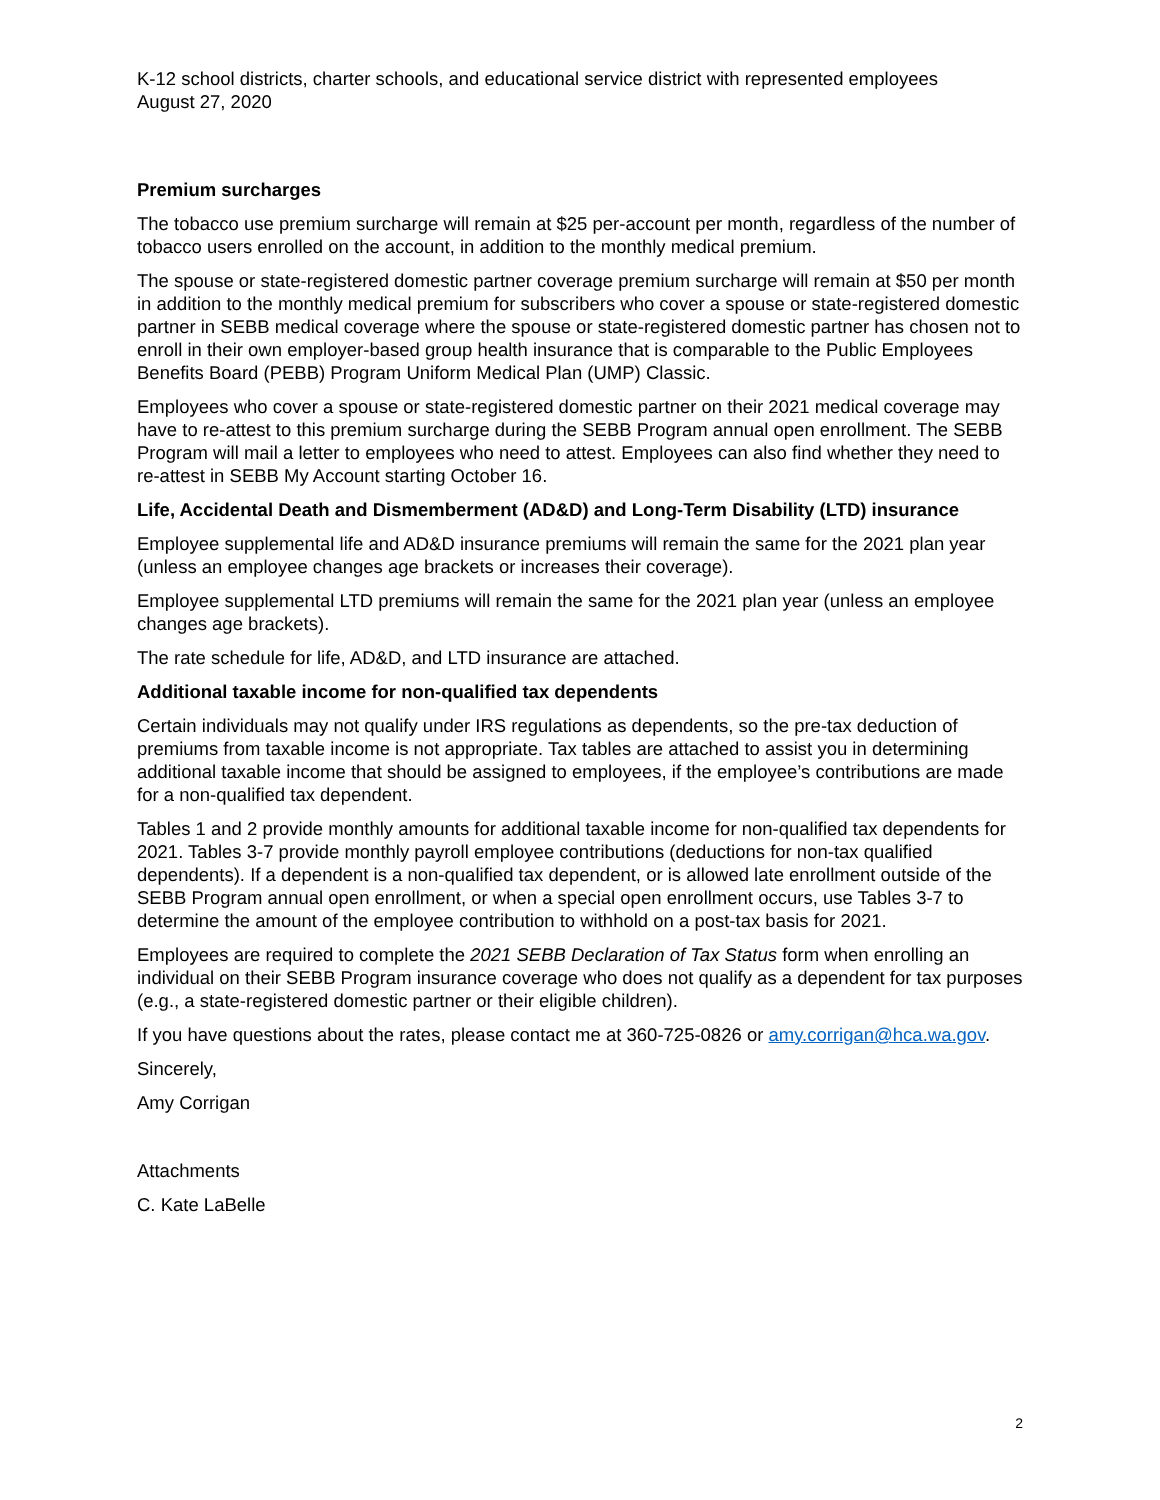K-12 school districts, charter schools, and educational service district with represented employees
August 27, 2020
Premium surcharges
The tobacco use premium surcharge will remain at $25 per-account per month, regardless of the number of tobacco users enrolled on the account, in addition to the monthly medical premium.
The spouse or state-registered domestic partner coverage premium surcharge will remain at $50 per month in addition to the monthly medical premium for subscribers who cover a spouse or state-registered domestic partner in SEBB medical coverage where the spouse or state-registered domestic partner has chosen not to enroll in their own employer-based group health insurance that is comparable to the Public Employees Benefits Board (PEBB) Program Uniform Medical Plan (UMP) Classic.
Employees who cover a spouse or state-registered domestic partner on their 2021 medical coverage may have to re-attest to this premium surcharge during the SEBB Program annual open enrollment. The SEBB Program will mail a letter to employees who need to attest. Employees can also find whether they need to re-attest in SEBB My Account starting October 16.
Life, Accidental Death and Dismemberment (AD&D) and Long-Term Disability (LTD) insurance
Employee supplemental life and AD&D insurance premiums will remain the same for the 2021 plan year (unless an employee changes age brackets or increases their coverage).
Employee supplemental LTD premiums will remain the same for the 2021 plan year (unless an employee changes age brackets).
The rate schedule for life, AD&D, and LTD insurance are attached.
Additional taxable income for non-qualified tax dependents
Certain individuals may not qualify under IRS regulations as dependents, so the pre-tax deduction of premiums from taxable income is not appropriate. Tax tables are attached to assist you in determining additional taxable income that should be assigned to employees, if the employee’s contributions are made for a non-qualified tax dependent.
Tables 1 and 2 provide monthly amounts for additional taxable income for non-qualified tax dependents for 2021. Tables 3-7 provide monthly payroll employee contributions (deductions for non-tax qualified dependents). If a dependent is a non-qualified tax dependent, or is allowed late enrollment outside of the SEBB Program annual open enrollment, or when a special open enrollment occurs, use Tables 3-7 to determine the amount of the employee contribution to withhold on a post-tax basis for 2021.
Employees are required to complete the 2021 SEBB Declaration of Tax Status form when enrolling an individual on their SEBB Program insurance coverage who does not qualify as a dependent for tax purposes (e.g., a state-registered domestic partner or their eligible children).
If you have questions about the rates, please contact me at 360-725-0826 or amy.corrigan@hca.wa.gov.
Sincerely,
Amy Corrigan
Attachments
C. Kate LaBelle
2